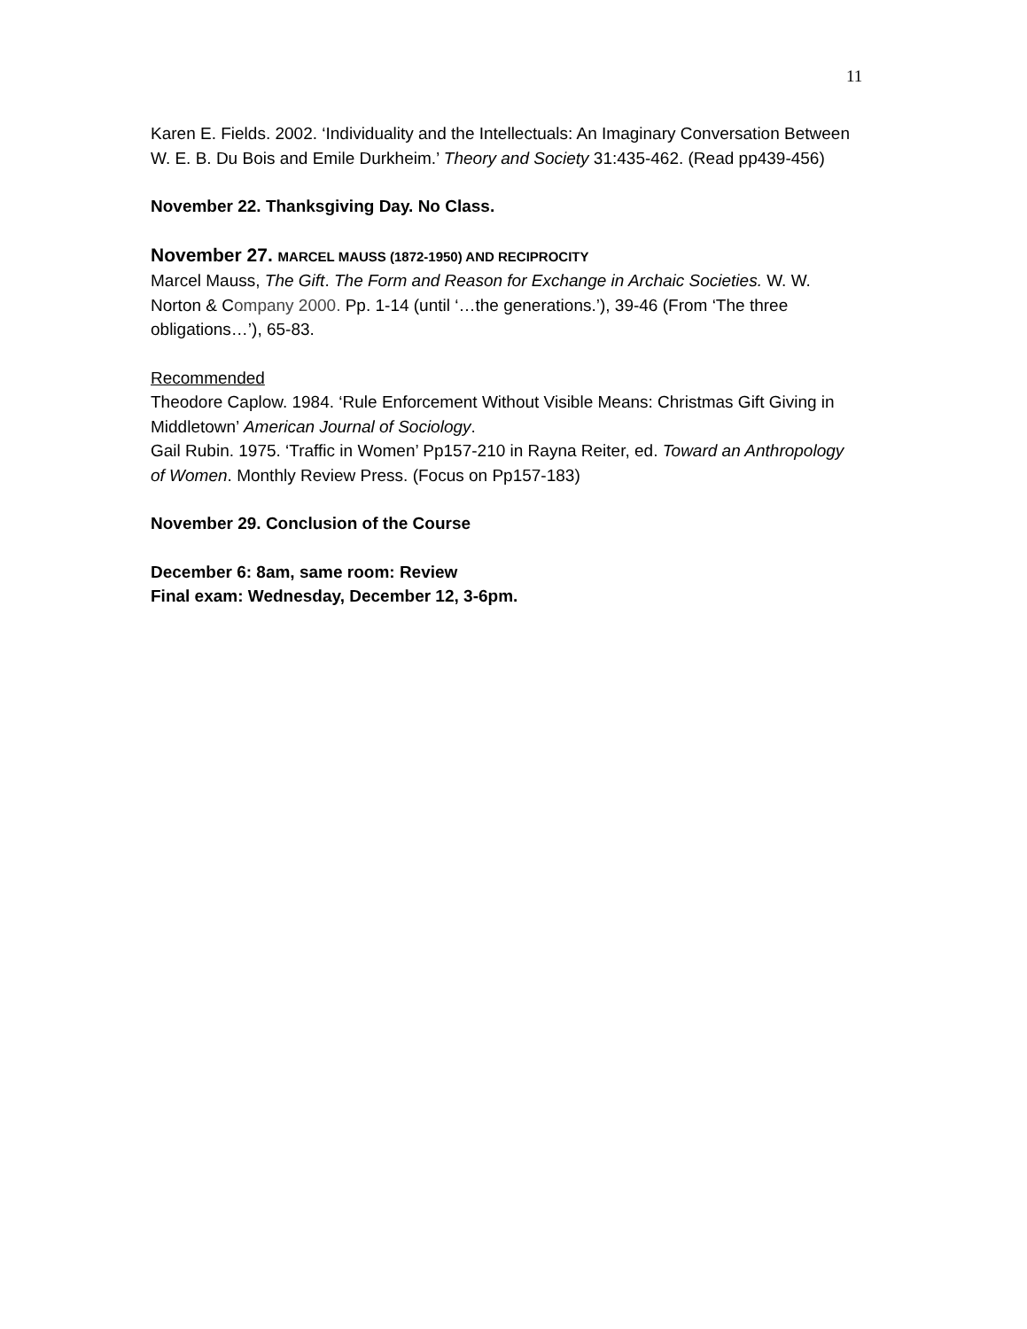11
Karen E. Fields. 2002. ‘Individuality and the Intellectuals: An Imaginary Conversation Between W. E. B. Du Bois and Emile Durkheim.’ Theory and Society 31:435-462. (Read pp439-456)
November 22. Thanksgiving Day. No Class.
November 27. MARCEL MAUSS (1872-1950) AND RECIPROCITY
Marcel Mauss, The Gift. The Form and Reason for Exchange in Archaic Societies. W. W. Norton & Company 2000. Pp. 1-14 (until ‘…the generations.’), 39-46 (From ‘The three obligations…’), 65-83.
Recommended
Theodore Caplow. 1984. ‘Rule Enforcement Without Visible Means: Christmas Gift Giving in Middletown’ American Journal of Sociology.
Gail Rubin. 1975. ‘Traffic in Women’ Pp157-210 in Rayna Reiter, ed. Toward an Anthropology of Women. Monthly Review Press. (Focus on Pp157-183)
November 29. Conclusion of the Course
December 6: 8am, same room: Review
Final exam: Wednesday, December 12, 3-6pm.